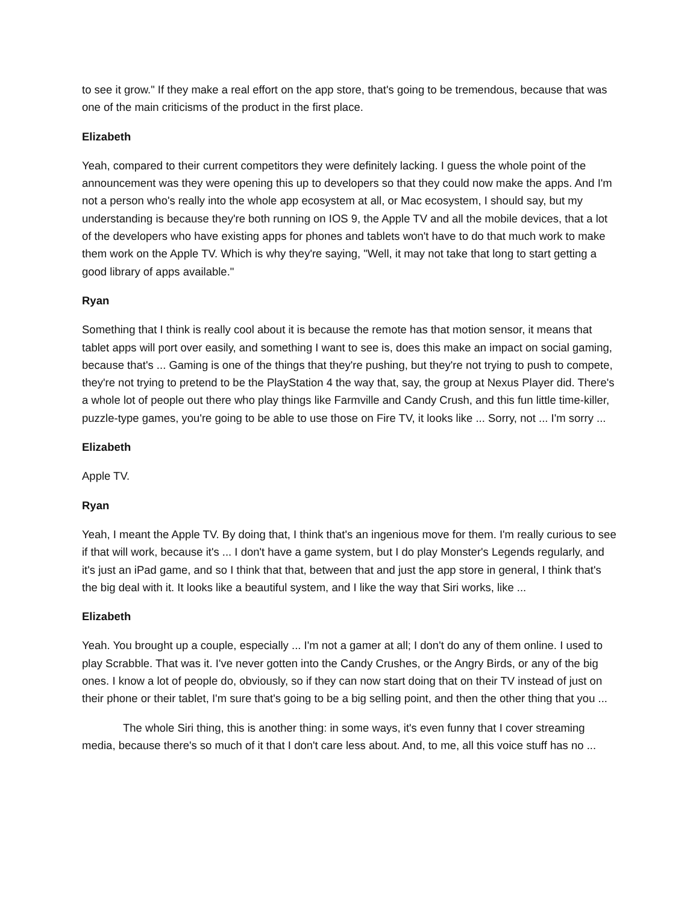to see it grow." If they make a real effort on the app store, that's going to be tremendous, because that was one of the main criticisms of the product in the first place.
Elizabeth
Yeah, compared to their current competitors they were definitely lacking. I guess the whole point of the announcement was they were opening this up to developers so that they could now make the apps. And I'm not a person who's really into the whole app ecosystem at all, or Mac ecosystem, I should say, but my understanding is because they're both running on IOS 9, the Apple TV and all the mobile devices, that a lot of the developers who have existing apps for phones and tablets won't have to do that much work to make them work on the Apple TV. Which is why they're saying, "Well, it may not take that long to start getting a good library of apps available."
Ryan
Something that I think is really cool about it is because the remote has that motion sensor, it means that tablet apps will port over easily, and something I want to see is, does this make an impact on social gaming, because that's ... Gaming is one of the things that they're pushing, but they're not trying to push to compete, they're not trying to pretend to be the PlayStation 4 the way that, say, the group at Nexus Player did. There's a whole lot of people out there who play things like Farmville and Candy Crush, and this fun little time-killer, puzzle-type games, you're going to be able to use those on Fire TV, it looks like ... Sorry, not ... I'm sorry ...
Elizabeth
Apple TV.
Ryan
Yeah, I meant the Apple TV. By doing that, I think that's an ingenious move for them. I'm really curious to see if that will work, because it's ... I don't have a game system, but I do play Monster's Legends regularly, and it's just an iPad game, and so I think that that, between that and just the app store in general, I think that's the big deal with it. It looks like a beautiful system, and I like the way that Siri works, like ...
Elizabeth
Yeah. You brought up a couple, especially ... I'm not a gamer at all; I don't do any of them online. I used to play Scrabble. That was it. I've never gotten into the Candy Crushes, or the Angry Birds, or any of the big ones. I know a lot of people do, obviously, so if they can now start doing that on their TV instead of just on their phone or their tablet, I'm sure that's going to be a big selling point, and then the other thing that you ...
The whole Siri thing, this is another thing: in some ways, it's even funny that I cover streaming media, because there's so much of it that I don't care less about. And, to me, all this voice stuff has no ...